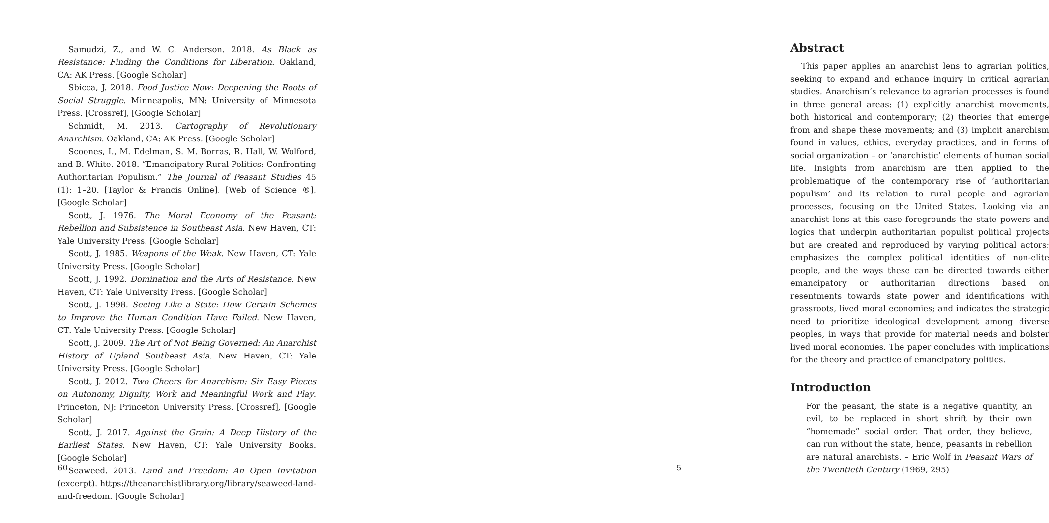Samudzi, Z., and W. C. Anderson. 2018. As Black as Resistance: Finding the Conditions for Liberation. Oakland, CA: AK Press. [Google Scholar]
Sbicca, J. 2018. Food Justice Now: Deepening the Roots of Social Struggle. Minneapolis, MN: University of Minnesota Press. [Crossref], [Google Scholar]
Schmidt, M. 2013. Cartography of Revolutionary Anarchism. Oakland, CA: AK Press. [Google Scholar]
Scoones, I., M. Edelman, S. M. Borras, R. Hall, W. Wolford, and B. White. 2018. “Emancipatory Rural Politics: Confronting Authoritarian Populism.” The Journal of Peasant Studies 45 (1): 1–20. [Taylor & Francis Online], [Web of Science ®], [Google Scholar]
Scott, J. 1976. The Moral Economy of the Peasant: Rebellion and Subsistence in Southeast Asia. New Haven, CT: Yale University Press. [Google Scholar]
Scott, J. 1985. Weapons of the Weak. New Haven, CT: Yale University Press. [Google Scholar]
Scott, J. 1992. Domination and the Arts of Resistance. New Haven, CT: Yale University Press. [Google Scholar]
Scott, J. 1998. Seeing Like a State: How Certain Schemes to Improve the Human Condition Have Failed. New Haven, CT: Yale University Press. [Google Scholar]
Scott, J. 2009. The Art of Not Being Governed: An Anarchist History of Upland Southeast Asia. New Haven, CT: Yale University Press. [Google Scholar]
Scott, J. 2012. Two Cheers for Anarchism: Six Easy Pieces on Autonomy, Dignity, Work and Meaningful Work and Play. Princeton, NJ: Princeton University Press. [Crossref], [Google Scholar]
Scott, J. 2017. Against the Grain: A Deep History of the Earliest States. New Haven, CT: Yale University Books. [Google Scholar]
Seaweed. 2013. Land and Freedom: An Open Invitation (excerpt). https://theanarchistlibrary.org/library/seaweed-land-and-freedom. [Google Scholar]
60
Abstract
This paper applies an anarchist lens to agrarian politics, seeking to expand and enhance inquiry in critical agrarian studies. Anarchism’s relevance to agrarian processes is found in three general areas: (1) explicitly anarchist movements, both historical and contemporary; (2) theories that emerge from and shape these movements; and (3) implicit anarchism found in values, ethics, everyday practices, and in forms of social organization – or ‘anarchistic’ elements of human social life. Insights from anarchism are then applied to the problematique of the contemporary rise of ‘authoritarian populism’ and its relation to rural people and agrarian processes, focusing on the United States. Looking via an anarchist lens at this case foregrounds the state powers and logics that underpin authoritarian populist political projects but are created and reproduced by varying political actors; emphasizes the complex political identities of non-elite people, and the ways these can be directed towards either emancipatory or authoritarian directions based on resentments towards state power and identifications with grassroots, lived moral economies; and indicates the strategic need to prioritize ideological development among diverse peoples, in ways that provide for material needs and bolster lived moral economies. The paper concludes with implications for the theory and practice of emancipatory politics.
Introduction
For the peasant, the state is a negative quantity, an evil, to be replaced in short shrift by their own “homemade” social order. That order, they believe, can run without the state, hence, peasants in rebellion are natural anarchists. – Eric Wolf in Peasant Wars of the Twentieth Century (1969, 295)
5